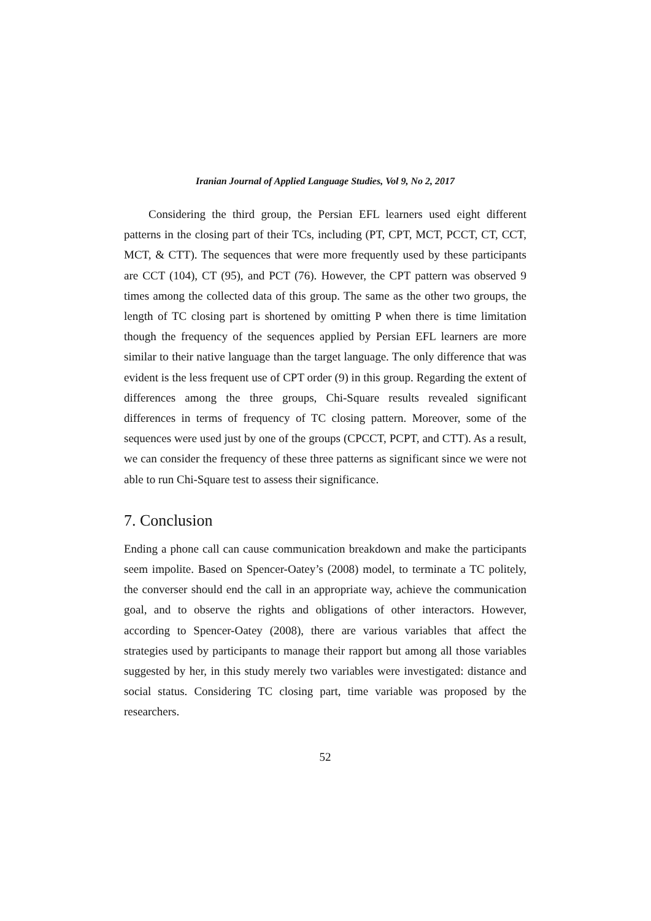Iranian Journal of Applied Language Studies, Vol 9, No 2, 2017
Considering the third group, the Persian EFL learners used eight different patterns in the closing part of their TCs, including (PT, CPT, MCT, PCCT, CT, CCT, MCT, & CTT). The sequences that were more frequently used by these participants are CCT (104), CT (95), and PCT (76). However, the CPT pattern was observed 9 times among the collected data of this group. The same as the other two groups, the length of TC closing part is shortened by omitting P when there is time limitation though the frequency of the sequences applied by Persian EFL learners are more similar to their native language than the target language. The only difference that was evident is the less frequent use of CPT order (9) in this group. Regarding the extent of differences among the three groups, Chi-Square results revealed significant differences in terms of frequency of TC closing pattern. Moreover, some of the sequences were used just by one of the groups (CPCCT, PCPT, and CTT). As a result, we can consider the frequency of these three patterns as significant since we were not able to run Chi-Square test to assess their significance.
7. Conclusion
Ending a phone call can cause communication breakdown and make the participants seem impolite. Based on Spencer-Oatey’s (2008) model, to terminate a TC politely, the converser should end the call in an appropriate way, achieve the communication goal, and to observe the rights and obligations of other interactors. However, according to Spencer-Oatey (2008), there are various variables that affect the strategies used by participants to manage their rapport but among all those variables suggested by her, in this study merely two variables were investigated: distance and social status. Considering TC closing part, time variable was proposed by the researchers.
52